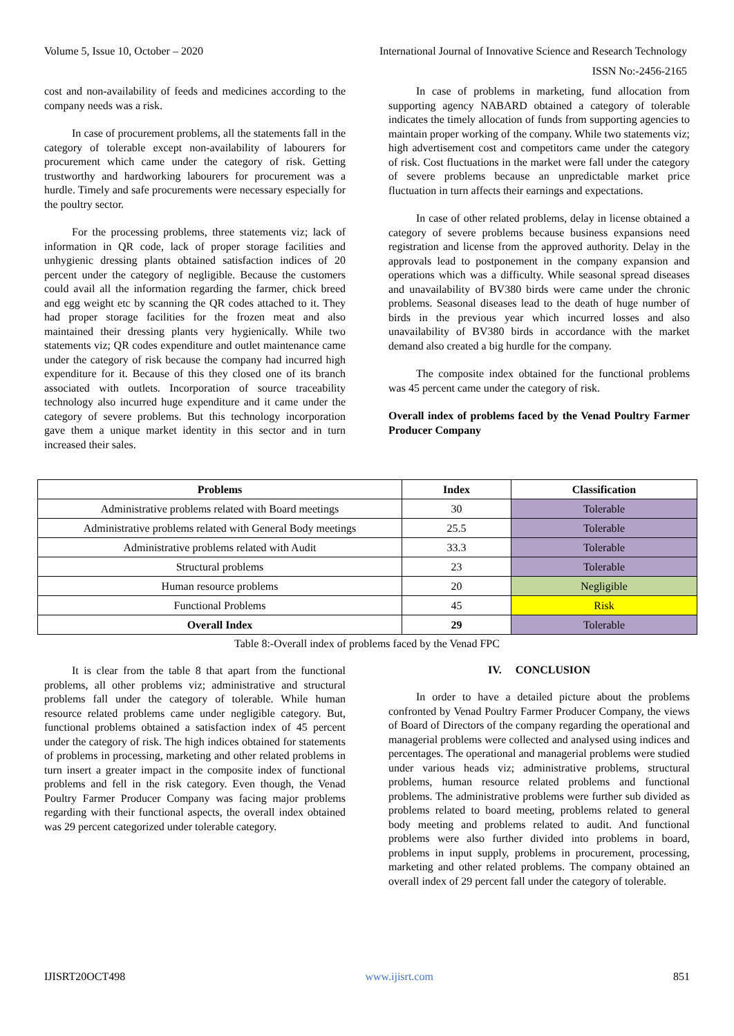Volume 5, Issue 10, October – 2020 International Journal of Innovative Science and Research Technology
ISSN No:-2456-2165
cost and non-availability of feeds and medicines according to the company needs was a risk.
In case of procurement problems, all the statements fall in the category of tolerable except non-availability of labourers for procurement which came under the category of risk. Getting trustworthy and hardworking labourers for procurement was a hurdle. Timely and safe procurements were necessary especially for the poultry sector.
For the processing problems, three statements viz; lack of information in QR code, lack of proper storage facilities and unhygienic dressing plants obtained satisfaction indices of 20 percent under the category of negligible. Because the customers could avail all the information regarding the farmer, chick breed and egg weight etc by scanning the QR codes attached to it. They had proper storage facilities for the frozen meat and also maintained their dressing plants very hygienically. While two statements viz; QR codes expenditure and outlet maintenance came under the category of risk because the company had incurred high expenditure for it. Because of this they closed one of its branch associated with outlets. Incorporation of source traceability technology also incurred huge expenditure and it came under the category of severe problems. But this technology incorporation gave them a unique market identity in this sector and in turn increased their sales.
In case of problems in marketing, fund allocation from supporting agency NABARD obtained a category of tolerable indicates the timely allocation of funds from supporting agencies to maintain proper working of the company. While two statements viz; high advertisement cost and competitors came under the category of risk. Cost fluctuations in the market were fall under the category of severe problems because an unpredictable market price fluctuation in turn affects their earnings and expectations.
In case of other related problems, delay in license obtained a category of severe problems because business expansions need registration and license from the approved authority. Delay in the approvals lead to postponement in the company expansion and operations which was a difficulty. While seasonal spread diseases and unavailability of BV380 birds were came under the chronic problems. Seasonal diseases lead to the death of huge number of birds in the previous year which incurred losses and also unavailability of BV380 birds in accordance with the market demand also created a big hurdle for the company.
The composite index obtained for the functional problems was 45 percent came under the category of risk.
Overall index of problems faced by the Venad Poultry Farmer Producer Company
| Problems | Index | Classification |
| --- | --- | --- |
| Administrative problems related with Board meetings | 30 | Tolerable |
| Administrative problems related with General Body meetings | 25.5 | Tolerable |
| Administrative problems related with Audit | 33.3 | Tolerable |
| Structural problems | 23 | Tolerable |
| Human resource problems | 20 | Negligible |
| Functional Problems | 45 | Risk |
| Overall Index | 29 | Tolerable |
Table 8:-Overall index of problems faced by the Venad FPC
It is clear from the table 8 that apart from the functional problems, all other problems viz; administrative and structural problems fall under the category of tolerable. While human resource related problems came under negligible category. But, functional problems obtained a satisfaction index of 45 percent under the category of risk. The high indices obtained for statements of problems in processing, marketing and other related problems in turn insert a greater impact in the composite index of functional problems and fell in the risk category. Even though, the Venad Poultry Farmer Producer Company was facing major problems regarding with their functional aspects, the overall index obtained was 29 percent categorized under tolerable category.
IV. CONCLUSION
In order to have a detailed picture about the problems confronted by Venad Poultry Farmer Producer Company, the views of Board of Directors of the company regarding the operational and managerial problems were collected and analysed using indices and percentages. The operational and managerial problems were studied under various heads viz; administrative problems, structural problems, human resource related problems and functional problems. The administrative problems were further sub divided as problems related to board meeting, problems related to general body meeting and problems related to audit. And functional problems were also further divided into problems in board, problems in input supply, problems in procurement, processing, marketing and other related problems. The company obtained an overall index of 29 percent fall under the category of tolerable.
IJISRT20OCT498 www.ijisrt.com 851